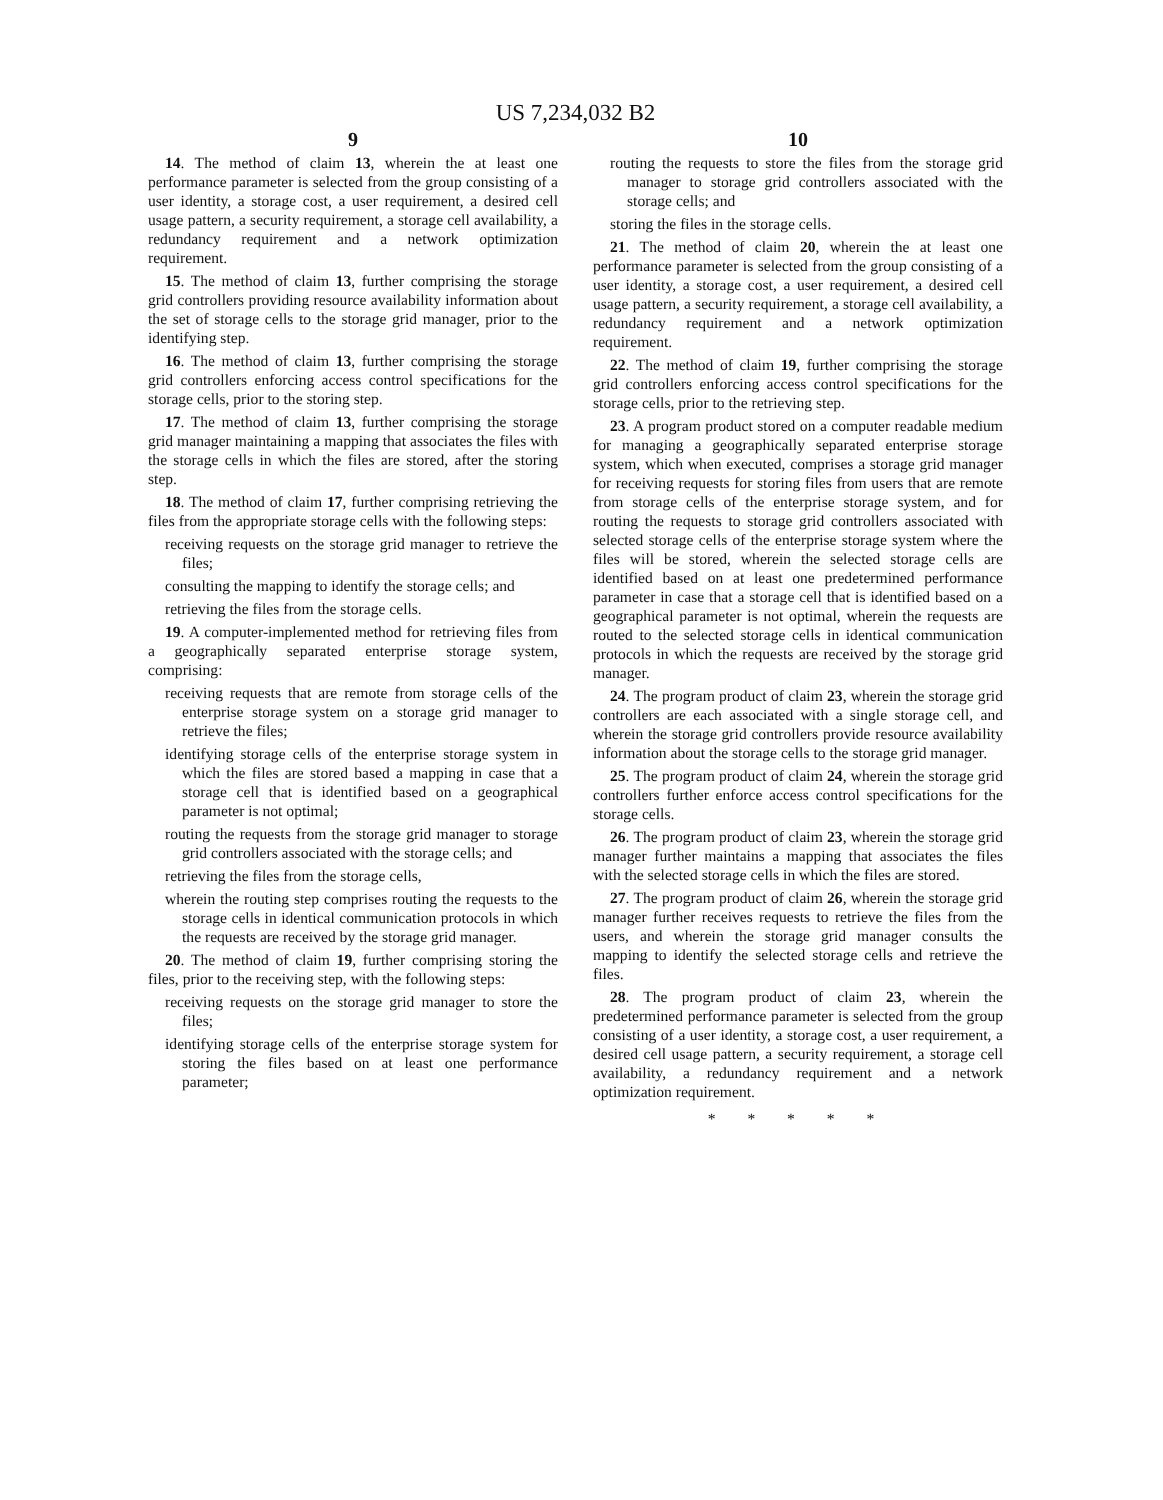US 7,234,032 B2
9
14. The method of claim 13, wherein the at least one performance parameter is selected from the group consisting of a user identity, a storage cost, a user requirement, a desired cell usage pattern, a security requirement, a storage cell availability, a redundancy requirement and a network optimization requirement.
15. The method of claim 13, further comprising the storage grid controllers providing resource availability information about the set of storage cells to the storage grid manager, prior to the identifying step.
16. The method of claim 13, further comprising the storage grid controllers enforcing access control specifications for the storage cells, prior to the storing step.
17. The method of claim 13, further comprising the storage grid manager maintaining a mapping that associates the files with the storage cells in which the files are stored, after the storing step.
18. The method of claim 17, further comprising retrieving the files from the appropriate storage cells with the following steps:
receiving requests on the storage grid manager to retrieve the files;
consulting the mapping to identify the storage cells; and
retrieving the files from the storage cells.
19. A computer-implemented method for retrieving files from a geographically separated enterprise storage system, comprising:
receiving requests that are remote from storage cells of the enterprise storage system on a storage grid manager to retrieve the files;
identifying storage cells of the enterprise storage system in which the files are stored based a mapping in case that a storage cell that is identified based on a geographical parameter is not optimal;
routing the requests from the storage grid manager to storage grid controllers associated with the storage cells; and
retrieving the files from the storage cells,
wherein the routing step comprises routing the requests to the storage cells in identical communication protocols in which the requests are received by the storage grid manager.
20. The method of claim 19, further comprising storing the files, prior to the receiving step, with the following steps:
receiving requests on the storage grid manager to store the files;
identifying storage cells of the enterprise storage system for storing the files based on at least one performance parameter;
10
routing the requests to store the files from the storage grid manager to storage grid controllers associated with the storage cells; and
storing the files in the storage cells.
21. The method of claim 20, wherein the at least one performance parameter is selected from the group consisting of a user identity, a storage cost, a user requirement, a desired cell usage pattern, a security requirement, a storage cell availability, a redundancy requirement and a network optimization requirement.
22. The method of claim 19, further comprising the storage grid controllers enforcing access control specifications for the storage cells, prior to the retrieving step.
23. A program product stored on a computer readable medium for managing a geographically separated enterprise storage system, which when executed, comprises a storage grid manager for receiving requests for storing files from users that are remote from storage cells of the enterprise storage system, and for routing the requests to storage grid controllers associated with selected storage cells of the enterprise storage system where the files will be stored, wherein the selected storage cells are identified based on at least one predetermined performance parameter in case that a storage cell that is identified based on a geographical parameter is not optimal, wherein the requests are routed to the selected storage cells in identical communication protocols in which the requests are received by the storage grid manager.
24. The program product of claim 23, wherein the storage grid controllers are each associated with a single storage cell, and wherein the storage grid controllers provide resource availability information about the storage cells to the storage grid manager.
25. The program product of claim 24, wherein the storage grid controllers further enforce access control specifications for the storage cells.
26. The program product of claim 23, wherein the storage grid manager further maintains a mapping that associates the files with the selected storage cells in which the files are stored.
27. The program product of claim 26, wherein the storage grid manager further receives requests to retrieve the files from the users, and wherein the storage grid manager consults the mapping to identify the selected storage cells and retrieve the files.
28. The program product of claim 23, wherein the predetermined performance parameter is selected from the group consisting of a user identity, a storage cost, a user requirement, a desired cell usage pattern, a security requirement, a storage cell availability, a redundancy requirement and a network optimization requirement.
* * * * *